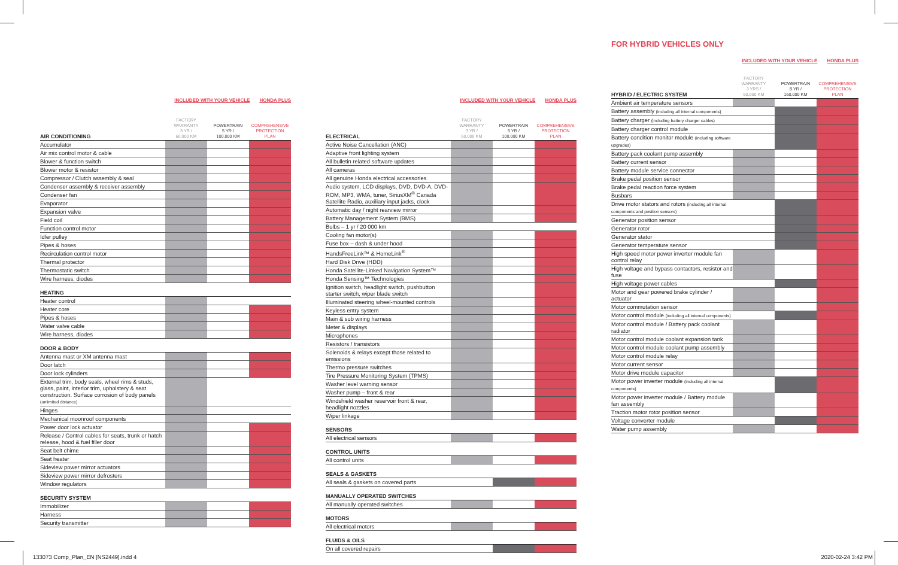INCLUDED WITH YOUR VEHICLE HONDA PLUS
| AIR CONDITIONING | FACTORY WARRANTY 3 YR / 60,000 KM | POWERTRAIN 5 YR / 100,000 KM | COMPREHENSIVE PROTECTION PLAN |
| --- | --- | --- | --- |
| Accumulator | | | |
| Air mix control motor & cable | | | |
| Blower & function switch | | | |
| Blower motor & resistor | | | |
| Compressor / Clutch assembly & seal | | | |
| Condenser assembly & receiver assembly | | | |
| Condenser fan | | | |
| Evaporator | | | |
| Expansion valve | | | |
| Field coil | | | |
| Function control motor | | | |
| Idler pulley | | | |
| Pipes & hoses | | | |
| Recirculation control motor | | | |
| Thermal protector | | | |
| Thermostatic switch | | | |
| Wire harness, diodes | | | |
| HEATING | | | |
| --- | --- | --- | --- |
| Heater control | | | |
| Heater core | | | |
| Pipes & hoses | | | |
| Water valve cable | | | |
| Wire harness, diodes | | | |
| DOOR & BODY | | | |
| --- | --- | --- | --- |
| Antenna mast or XM antenna mast | | | |
| Door latch | | | |
| Door lock cylinders | | | |
| External trim, body seals, wheel rims & studs, glass, paint, interior trim, upholstery & seat construction. Surface corrosion of body panels (unlimited distance) | | | |
| Hinges | | | |
| Mechanical moonroof components | | | |
| Power door lock actuator | | | |
| Release / Control cables for seats, trunk or hatch release, hood & fuel filler door | | | |
| Seat belt chime | | | |
| Seat heater | | | |
| Sideview power mirror actuators | | | |
| Sideview power mirror defrosters | | | |
| Window regulators | | | |
| SECURITY SYSTEM | | | |
| --- | --- | --- | --- |
| Immobilizer | | | |
| Harness | | | |
| Security transmitter | | | |
INCLUDED WITH YOUR VEHICLE HONDA PLUS
| ELECTRICAL | FACTORY WARRANTY 3 YR / 60,000 KM | POWERTRAIN 5 YR / 100,000 KM | COMPREHENSIVE PROTECTION PLAN |
| --- | --- | --- | --- |
| Active Noise Cancellation (ANC) | | | |
| Adaptive front lighting system | | | |
| All bulletin related software updates | | | |
| All cameras | | | |
| All genuine Honda electrical accessories | | | |
| Audio system, LCD displays, DVD, DVD-A, DVD-ROM, MP3, WMA, tuner, SiriusXM<sup>®</sup> Canada Satellite Radio, auxiliary input jacks, clock | | | |
| Automatic day / night rearview mirror | | | |
| Battery Management System (BMS) | | | |
| Bulbs – 1 yr / 20 000 km | | | |
| Cooling fan motor(s) | | | |
| Fuse box – dash & under hood | | | |
| HandsFreeLink™ & HomeLink<sup>®</sup> | | | |
| Hard Disk Drive (HDD) | | | |
| Honda Satellite-Linked Navigation System™ | | | |
| Honda Sensing™ Technologies | | | |
| Ignition switch, headlight switch, pushbutton starter switch, wiper blade switch | | | |
| Illuminated steering wheel-mounted controls | | | |
| Keyless entry system | | | |
| Main & sub wiring harness | | | |
| Meter & displays | | | |
| Microphones | | | |
| Resistors / transistors | | | |
| Solenoids & relays except those related to emissions | | | |
| Thermo pressure switches | | | |
| Tire Pressure Monitoring System (TPMS) | | | |
| Washer level warning sensor | | | |
| Washer pump – front & rear | | | |
| Windshield washer reservoir front & rear, headlight nozzles | | | |
| Wiper linkage | | | |
| SENSORS | | | |
| --- | --- | --- | --- |
| All electrical sensors | | | |
| CONTROL UNITS | | | |
| --- | --- | --- | --- |
| All control units | | | |
| SEALS & GASKETS | | | |
| --- | --- | --- | --- |
| All seals & gaskets on covered parts | | | |
| MANUALLY OPERATED SWITCHES | | | |
| --- | --- | --- | --- |
| All manually operated switches | | | |
| MOTORS | | | |
| --- | --- | --- | --- |
| All electrical motors | | | |
| FLUIDS & OILS | | | |
| --- | --- | --- | --- |
| On all covered repairs | | | |
FOR HYBRID VEHICLES ONLY
INCLUDED WITH YOUR VEHICLE HONDA PLUS
| HYBRID / ELECTRIC SYSTEM | FACTORY WARRANTY 3 YRS / 60,000 KM | POWERTRAIN 8 YR / 160,000 KM | COMPREHENSIVE PROTECTION PLAN |
| --- | --- | --- | --- |
| Ambient air temperature sensors | | | |
| Battery assembly (including all internal components) | | | |
| Battery charger (including battery charger cables) | | | |
| Battery charger control module | | | |
| Battery condition monitor module (including software upgrades) | | | |
| Battery pack coolant pump assembly | | | |
| Battery current sensor | | | |
| Battery module service connector | | | |
| Brake pedal position sensor | | | |
| Brake pedal reaction force system | | | |
| Busbars | | | |
| Drive motor stators and rotors (including all internal components and position sensors) | | | |
| Generator position sensor | | | |
| Generator rotor | | | |
| Generator stator | | | |
| Generator temperature sensor | | | |
| High speed motor power inverter module fan control relay | | | |
| High voltage and bypass contactors, resistor and fuse | | | |
| High voltage power cables | | | |
| Motor and gear powered brake cylinder / actuator | | | |
| Motor commutation sensor | | | |
| Motor control module (including all internal components) | | | |
| Motor control module / Battery pack coolant radiator | | | |
| Motor control module coolant expansion tank | | | |
| Motor control module coolant pump assembly | | | |
| Motor control module relay | | | |
| Motor current sensor | | | |
| Motor drive module capacitor | | | |
| Motor power inverter module (including all internal components) | | | |
| Motor power inverter module / Battery module fan assembly | | | |
| Traction motor rotor position sensor | | | |
| Voltage converter module | | | |
| Water pump assembly | | | |
133073 Comp_Plan_EN [NS2449].indd 4
2020-02-24 3:42 PM